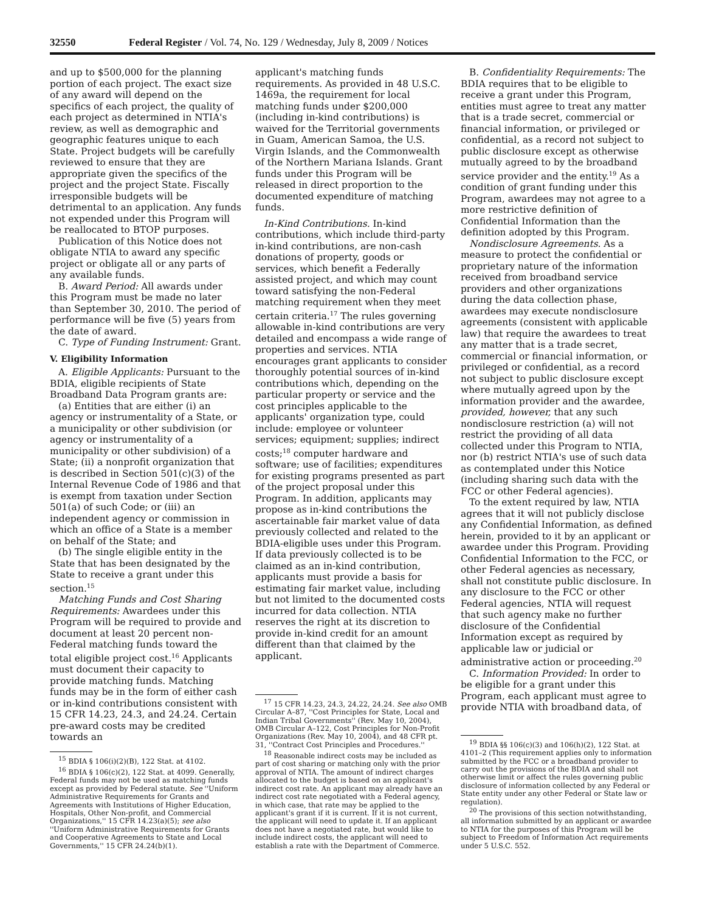32550 Federal Register / Vol. 74, No. 129 / Wednesday, July 8, 2009 / Notices
and up to $500,000 for the planning portion of each project. The exact size of any award will depend on the specifics of each project, the quality of each project as determined in NTIA's review, as well as demographic and geographic features unique to each State. Project budgets will be carefully reviewed to ensure that they are appropriate given the specifics of the project and the project State. Fiscally irresponsible budgets will be detrimental to an application. Any funds not expended under this Program will be reallocated to BTOP purposes.
Publication of this Notice does not obligate NTIA to award any specific project or obligate all or any parts of any available funds.
B. Award Period: All awards under this Program must be made no later than September 30, 2010. The period of performance will be five (5) years from the date of award.
C. Type of Funding Instrument: Grant.
V. Eligibility Information
A. Eligible Applicants: Pursuant to the BDIA, eligible recipients of State Broadband Data Program grants are:
(a) Entities that are either (i) an agency or instrumentality of a State, or a municipality or other subdivision (or agency or instrumentality of a municipality or other subdivision) of a State; (ii) a nonprofit organization that is described in Section 501(c)(3) of the Internal Revenue Code of 1986 and that is exempt from taxation under Section 501(a) of such Code; or (iii) an independent agency or commission in which an office of a State is a member on behalf of the State; and
(b) The single eligible entity in the State that has been designated by the State to receive a grant under this section.<sup>15</sup>
Matching Funds and Cost Sharing Requirements: Awardees under this Program will be required to provide and document at least 20 percent non-Federal matching funds toward the total eligible project cost.<sup>16</sup> Applicants must document their capacity to provide matching funds. Matching funds may be in the form of either cash or in-kind contributions consistent with 15 CFR 14.23, 24.3, and 24.24. Certain pre-award costs may be credited towards an
<sup>15</sup> BDIA § 106(i)(2)(B), 122 Stat. at 4102.
<sup>16</sup> BDIA § 106(c)(2), 122 Stat. at 4099. Generally, Federal funds may not be used as matching funds except as provided by Federal statute. See ''Uniform Administrative Requirements for Grants and Agreements with Institutions of Higher Education, Hospitals, Other Non-profit, and Commercial Organizations,'' 15 CFR 14.23(a)(5); see also ''Uniform Administrative Requirements for Grants and Cooperative Agreements to State and Local Governments,'' 15 CFR 24.24(b)(1).
applicant's matching funds requirements. As provided in 48 U.S.C. 1469a, the requirement for local matching funds under $200,000 (including in-kind contributions) is waived for the Territorial governments in Guam, American Samoa, the U.S. Virgin Islands, and the Commonwealth of the Northern Mariana Islands. Grant funds under this Program will be released in direct proportion to the documented expenditure of matching funds.
In-Kind Contributions. In-kind contributions, which include third-party in-kind contributions, are non-cash donations of property, goods or services, which benefit a Federally assisted project, and which may count toward satisfying the non-Federal matching requirement when they meet certain criteria.<sup>17</sup> The rules governing allowable in-kind contributions are very detailed and encompass a wide range of properties and services. NTIA encourages grant applicants to consider thoroughly potential sources of in-kind contributions which, depending on the particular property or service and the cost principles applicable to the applicants' organization type, could include: employee or volunteer services; equipment; supplies; indirect costs;<sup>18</sup> computer hardware and software; use of facilities; expenditures for existing programs presented as part of the project proposal under this Program. In addition, applicants may propose as in-kind contributions the ascertainable fair market value of data previously collected and related to the BDIA-eligible uses under this Program. If data previously collected is to be claimed as an in-kind contribution, applicants must provide a basis for estimating fair market value, including but not limited to the documented costs incurred for data collection. NTIA reserves the right at its discretion to provide in-kind credit for an amount different than that claimed by the applicant.
<sup>17</sup> 15 CFR 14.23, 24.3, 24.22, 24.24. See also OMB Circular A–87, ''Cost Principles for State, Local and Indian Tribal Governments'' (Rev. May 10, 2004), OMB Circular A–122, Cost Principles for Non-Profit Organizations (Rev. May 10, 2004), and 48 CFR pt. 31, ''Contract Cost Principles and Procedures.''
<sup>18</sup> Reasonable indirect costs may be included as part of cost sharing or matching only with the prior approval of NTIA. The amount of indirect charges allocated to the budget is based on an applicant's indirect cost rate. An applicant may already have an indirect cost rate negotiated with a Federal agency, in which case, that rate may be applied to the applicant's grant if it is current. If it is not current, the applicant will need to update it. If an applicant does not have a negotiated rate, but would like to include indirect costs, the applicant will need to establish a rate with the Department of Commerce.
B. Confidentiality Requirements: The BDIA requires that to be eligible to receive a grant under this Program, entities must agree to treat any matter that is a trade secret, commercial or financial information, or privileged or confidential, as a record not subject to public disclosure except as otherwise mutually agreed to by the broadband service provider and the entity.<sup>19</sup> As a condition of grant funding under this Program, awardees may not agree to a more restrictive definition of Confidential Information than the definition adopted by this Program.
Nondisclosure Agreements. As a measure to protect the confidential or proprietary nature of the information received from broadband service providers and other organizations during the data collection phase, awardees may execute nondisclosure agreements (consistent with applicable law) that require the awardees to treat any matter that is a trade secret, commercial or financial information, or privileged or confidential, as a record not subject to public disclosure except where mutually agreed upon by the information provider and the awardee, provided, however, that any such nondisclosure restriction (a) will not restrict the providing of all data collected under this Program to NTIA, nor (b) restrict NTIA's use of such data as contemplated under this Notice (including sharing such data with the FCC or other Federal agencies).
To the extent required by law, NTIA agrees that it will not publicly disclose any Confidential Information, as defined herein, provided to it by an applicant or awardee under this Program. Providing Confidential Information to the FCC, or other Federal agencies as necessary, shall not constitute public disclosure. In any disclosure to the FCC or other Federal agencies, NTIA will request that such agency make no further disclosure of the Confidential Information except as required by applicable law or judicial or administrative action or proceeding.<sup>20</sup>
C. Information Provided: In order to be eligible for a grant under this Program, each applicant must agree to provide NTIA with broadband data, of
<sup>19</sup> BDIA §§ 106(c)(3) and 106(h)(2), 122 Stat. at 4101–2 (This requirement applies only to information submitted by the FCC or a broadband provider to carry out the provisions of the BDIA and shall not otherwise limit or affect the rules governing public disclosure of information collected by any Federal or State entity under any other Federal or State law or regulation).
<sup>20</sup> The provisions of this section notwithstanding, all information submitted by an applicant or awardee to NTIA for the purposes of this Program will be subject to Freedom of Information Act requirements under 5 U.S.C. 552.